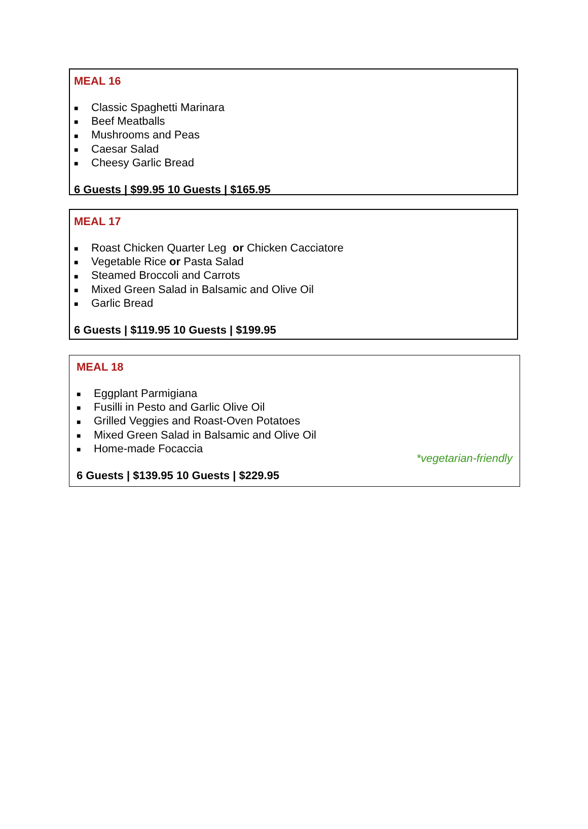MEAL 16
■ Classic Spaghetti Marinara
■ Beef Meatballs
■ Mushrooms and Peas
■ Caesar Salad
■ Cheesy Garlic Bread
6 Guests | $99.95 10 Guests | $165.95
MEAL 17
■ Roast Chicken Quarter Leg or Chicken Cacciatore
■ Vegetable Rice or Pasta Salad
■ Steamed Broccoli and Carrots
■ Mixed Green Salad in Balsamic and Olive Oil
■ Garlic Bread
6 Guests | $119.95 10 Guests | $199.95
MEAL 18
■ Eggplant Parmigiana
■ Fusilli in Pesto and Garlic Olive Oil
■ Grilled Veggies and Roast-Oven Potatoes
■ Mixed Green Salad in Balsamic and Olive Oil
■ Home-made Focaccia
*vegetarian-friendly
6 Guests | $139.95 10 Guests | $229.95